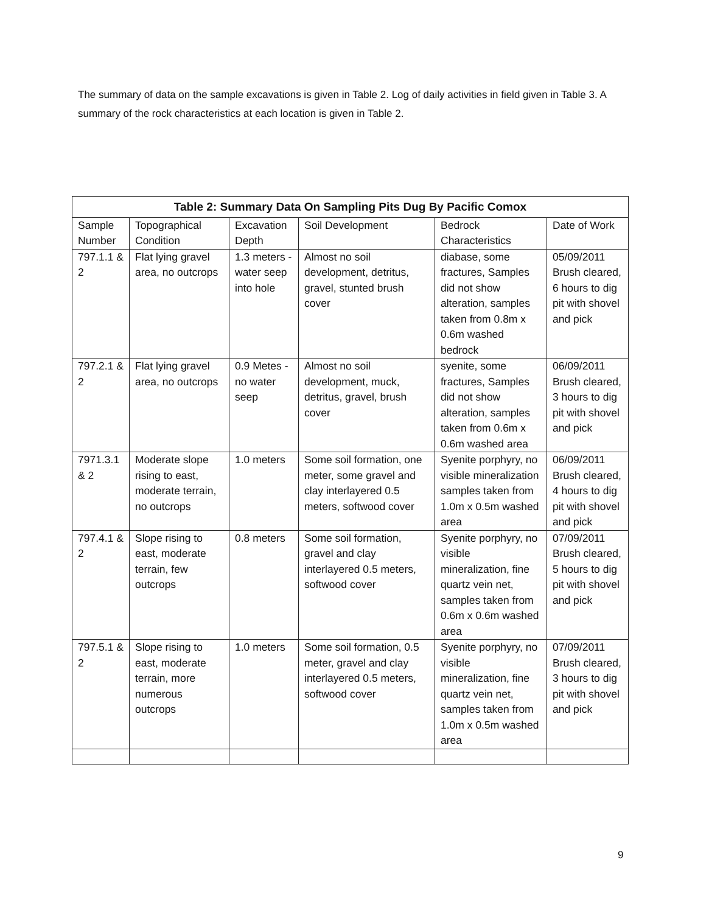The summary of data on the sample excavations is given in Table 2. Log of daily activities in field given in Table 3. A summary of the rock characteristics at each location is given in Table 2.
Table 2: Summary Data On Sampling Pits Dug By Pacific Comox
| Sample Number | Topographical Condition | Excavation Depth | Soil Development | Bedrock Characteristics | Date of Work |
| --- | --- | --- | --- | --- | --- |
| 797.1.1 & 2 | Flat lying gravel area, no outcrops | 1.3 meters -water seep into hole | Almost no soil development, detritus, gravel, stunted brush cover | diabase, some fractures, Samples did not show alteration, samples taken from 0.8m x 0.6m washed bedrock | 05/09/2011 Brush cleared, 6 hours to dig pit with shovel and pick |
| 797.2.1 & 2 | Flat lying gravel area, no outcrops | 0.9 Metes -no water seep | Almost no soil development, muck, detritus, gravel, brush cover | syenite, some fractures, Samples did not show alteration, samples taken from 0.6m x 0.6m washed area | 06/09/2011 Brush cleared, 3 hours to dig pit with shovel and pick |
| 7971.3.1 & 2 | Moderate slope rising to east, moderate terrain, no outcrops | 1.0 meters | Some soil formation, one meter, some gravel and clay interlayered 0.5 meters, softwood cover | Syenite porphyry, no visible mineralization samples taken from 1.0m x 0.5m washed area | 06/09/2011 Brush cleared, 4 hours to dig pit with shovel and pick |
| 797.4.1 & 2 | Slope rising to east, moderate terrain, few outcrops | 0.8 meters | Some soil formation, gravel and clay interlayered 0.5 meters, softwood cover | Syenite porphyry, no visible mineralization, fine quartz vein net, samples taken from 0.6m x 0.6m washed area | 07/09/2011 Brush cleared, 5 hours to dig pit with shovel and pick |
| 797.5.1 & 2 | Slope rising to east, moderate terrain, more numerous outcrops | 1.0 meters | Some soil formation, 0.5 meter, gravel and clay interlayered 0.5 meters, softwood cover | Syenite porphyry, no visible mineralization, fine quartz vein net, samples taken from 1.0m x 0.5m washed area | 07/09/2011 Brush cleared, 3 hours to dig pit with shovel and pick |
9